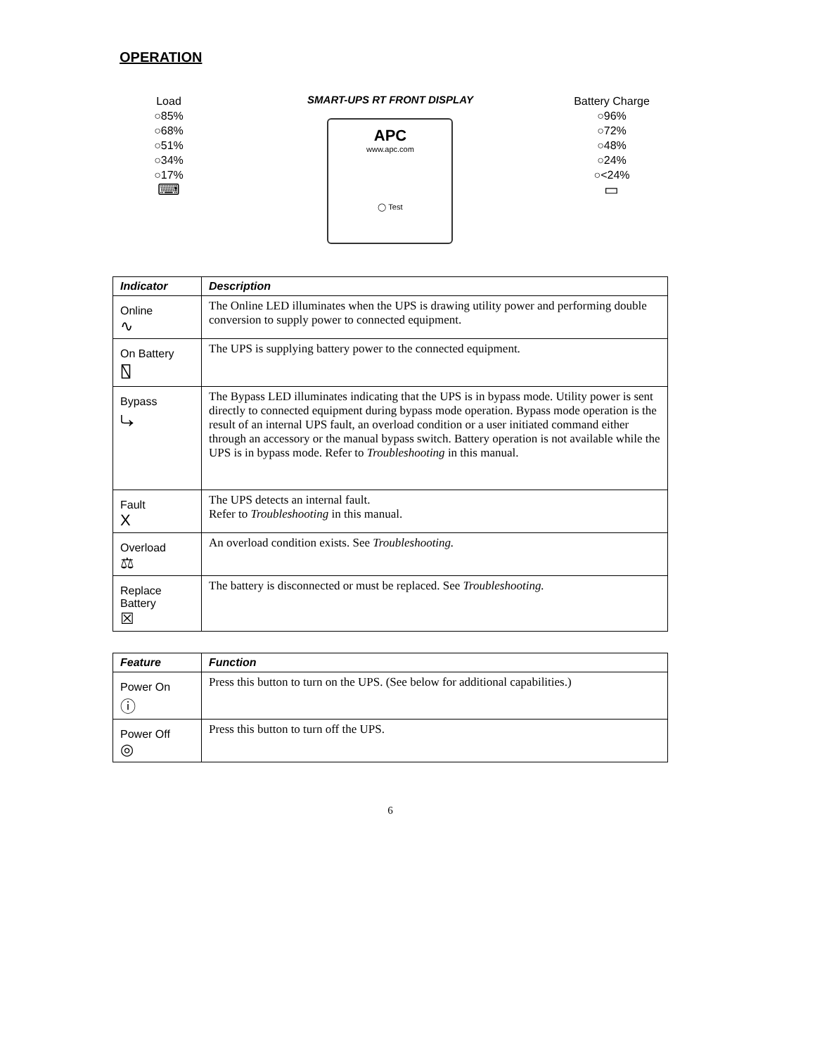OPERATION
Load
○85%
○68%
○51%
○34%
○17%
⌨
SMART-UPS RT FRONT DISPLAY
APC
www.apc.com
◯ Test
Battery Charge
○96%
○72%
○48%
○24%
○<24%
▭
| Indicator | Description |
| --- | --- |
| Online ∿ | The Online LED illuminates when the UPS is drawing utility power and performing double conversion to supply power to connected equipment. |
| On Battery ⍂ | The UPS is supplying battery power to the connected equipment. |
| Bypass ⤷ | The Bypass LED illuminates indicating that the UPS is in bypass mode. Utility power is sent directly to connected equipment during bypass mode operation. Bypass mode operation is the result of an internal UPS fault, an overload condition or a user initiated command either through an accessory or the manual bypass switch. Battery operation is not available while the UPS is in bypass mode. Refer to Troubleshooting in this manual. |
| Fault X | The UPS detects an internal fault. Refer to Troubleshooting in this manual. |
| Overload ⚖ | An overload condition exists. See Troubleshooting. |
| Replace Battery ☒ | The battery is disconnected or must be replaced. See Troubleshooting. |
| Feature | Function |
| --- | --- |
| Power On ⓘ | Press this button to turn on the UPS. (See below for additional capabilities.) |
| Power Off ◎ | Press this button to turn off the UPS. |
6